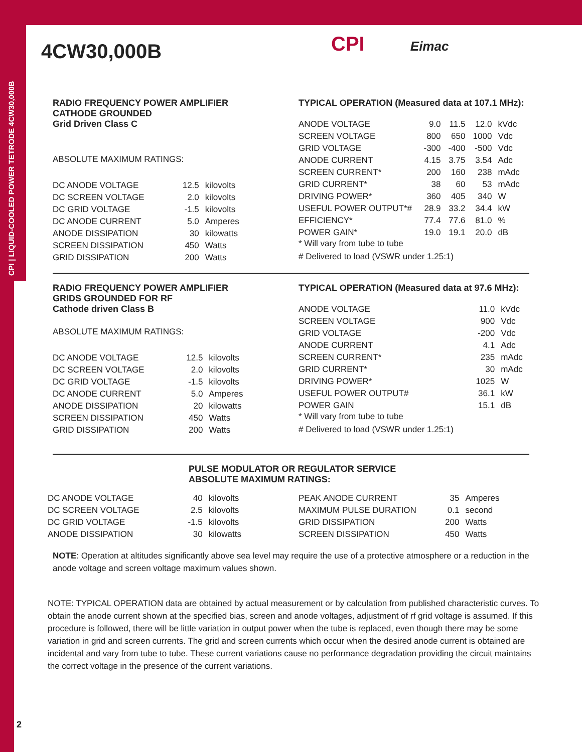CPI | LIQUID-COOLED POWER TETRODE 4CW30,000B
4CW30,000B
CPI Eimac
RADIO FREQUENCY POWER AMPLIFIER
CATHODE GROUNDED
Grid Driven Class C
ABSOLUTE MAXIMUM RATINGS:
| DC ANODE VOLTAGE | 12.5 | kilovolts |
| DC SCREEN VOLTAGE | 2.0 | kilovolts |
| DC GRID VOLTAGE | -1.5 | kilovolts |
| DC ANODE CURRENT | 5.0 | Amperes |
| ANODE DISSIPATION | 30 | kilowatts |
| SCREEN DISSIPATION | 450 | Watts |
| GRID DISSIPATION | 200 | Watts |
TYPICAL OPERATION (Measured data at 107.1 MHz):
| ANODE VOLTAGE | 9.0 | 11.5 | 12.0 | kVdc |
| SCREEN VOLTAGE | 800 | 650 | 1000 | Vdc |
| GRID VOLTAGE | -300 | -400 | -500 | Vdc |
| ANODE CURRENT | 4.15 | 3.75 | 3.54 | Adc |
| SCREEN CURRENT* | 200 | 160 | 238 | mAdc |
| GRID CURRENT* | 38 | 60 | 53 | mAdc |
| DRIVING POWER* | 360 | 405 | 340 | W |
| USEFUL POWER OUTPUT*# | 28.9 | 33.2 | 34.4 | kW |
| EFFICIENCY* | 77.4 | 77.6 | 81.0 | % |
| POWER GAIN* | 19.0 | 19.1 | 20.0 | dB |
* Will vary from tube to tube
# Delivered to load (VSWR under 1.25:1)
RADIO FREQUENCY POWER AMPLIFIER
GRIDS GROUNDED FOR RF
Cathode driven Class B
ABSOLUTE MAXIMUM RATINGS:
| DC ANODE VOLTAGE | 12.5 | kilovolts |
| DC SCREEN VOLTAGE | 2.0 | kilovolts |
| DC GRID VOLTAGE | -1.5 | kilovolts |
| DC ANODE CURRENT | 5.0 | Amperes |
| ANODE DISSIPATION | 20 | kilowatts |
| SCREEN DISSIPATION | 450 | Watts |
| GRID DISSIPATION | 200 | Watts |
TYPICAL OPERATION (Measured data at 97.6 MHz):
| ANODE VOLTAGE | 11.0 | kVdc |
| SCREEN VOLTAGE | 900 | Vdc |
| GRID VOLTAGE | -200 | Vdc |
| ANODE CURRENT | 4.1 | Adc |
| SCREEN CURRENT* | 235 | mAdc |
| GRID CURRENT* | 30 | mAdc |
| DRIVING POWER* | 1025 | W |
| USEFUL POWER OUTPUT# | 36.1 | kW |
| POWER GAIN | 15.1 | dB |
* Will vary from tube to tube
# Delivered to load (VSWR under 1.25:1)
PULSE MODULATOR OR REGULATOR SERVICE
ABSOLUTE MAXIMUM RATINGS:
| DC ANODE VOLTAGE | 40 | kilovolts |
| DC SCREEN VOLTAGE | 2.5 | kilovolts |
| DC GRID VOLTAGE | -1.5 | kilovolts |
| ANODE DISSIPATION | 30 | kilowatts |
| PEAK ANODE CURRENT | 35 | Amperes |
| MAXIMUM PULSE DURATION | 0.1 | second |
| GRID DISSIPATION | 200 | Watts |
| SCREEN DISSIPATION | 450 | Watts |
NOTE: Operation at altitudes significantly above sea level may require the use of a protective atmosphere or a reduction in the anode voltage and screen voltage maximum values shown.
NOTE: TYPICAL OPERATION data are obtained by actual measurement or by calculation from published characteristic curves. To obtain the anode current shown at the specified bias, screen and anode voltages, adjustment of rf grid voltage is assumed. If this procedure is followed, there will be little variation in output power when the tube is replaced, even though there may be some variation in grid and screen currents. The grid and screen currents which occur when the desired anode current is obtained are incidental and vary from tube to tube. These current variations cause no performance degradation providing the circuit maintains the correct voltage in the presence of the current variations.
2